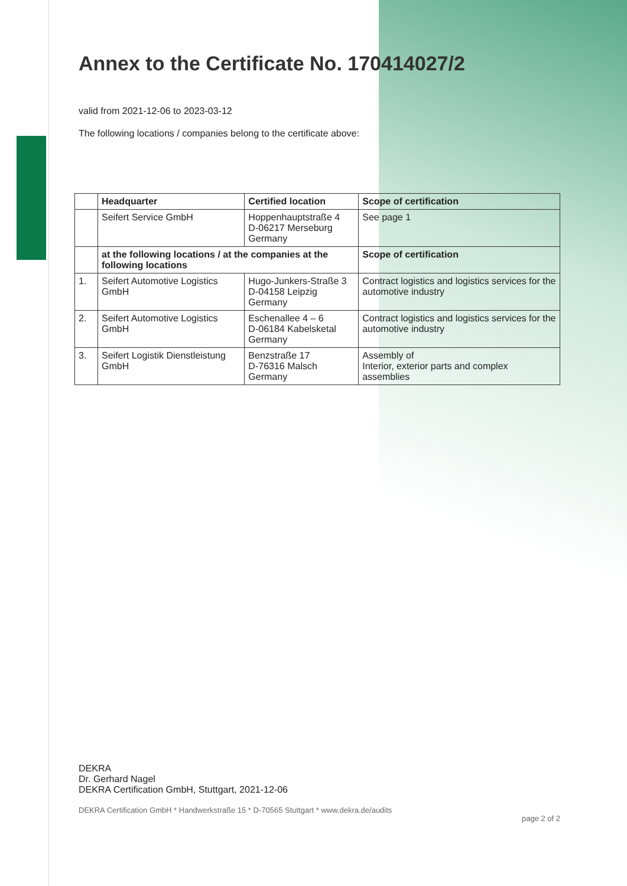Annex to the Certificate No. 170414027/2
valid from 2021-12-06 to 2023-03-12
The following locations / companies belong to the certificate above:
| | Headquarter | Certified location | Scope of certification |
| --- | --- | --- | --- |
| | Seifert Service GmbH | Hoppenhauptstraße 4 D-06217 Merseburg Germany | See page 1 |
| | at the following locations / at the companies at the following locations | | Scope of certification |
| 1. | Seifert Automotive Logistics GmbH | Hugo-Junkers-Straße 3 D-04158 Leipzig Germany | Contract logistics and logistics services for the automotive industry |
| 2. | Seifert Automotive Logistics GmbH | Eschenallee 4 – 6 D-06184 Kabelsketal Germany | Contract logistics and logistics services for the automotive industry |
| 3. | Seifert Logistik Dienstleistung GmbH | Benzstraße 17 D-76316 Malsch Germany | Assembly of Interior, exterior parts and complex assemblies |
DEKRA
Dr. Gerhard Nagel
DEKRA Certification GmbH, Stuttgart, 2021-12-06
DEKRA Certification GmbH * Handwerkstraße 15 * D-70565 Stuttgart * www.dekra.de/audits page 2 of 2